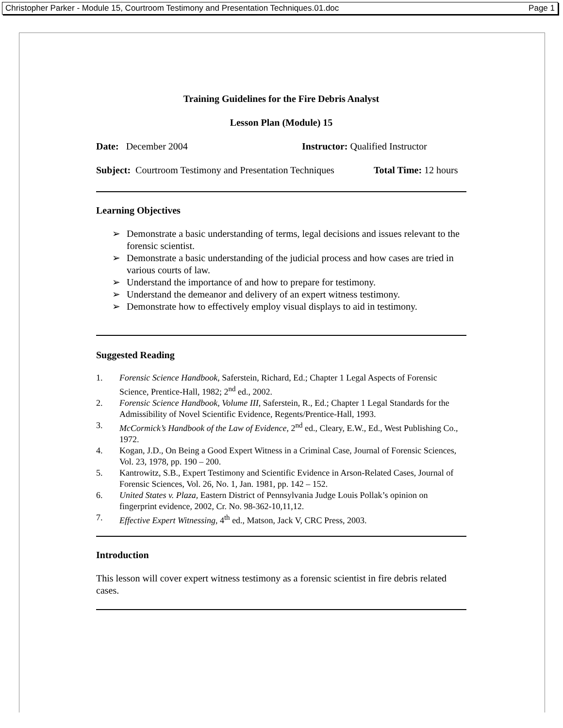Christopher Parker - Module 15, Courtroom Testimony and Presentation Techniques.01.doc Page 1
Training Guidelines for the Fire Debris Analyst
Lesson Plan (Module) 15
Date: December 2004 Instructor: Qualified Instructor
Subject: Courtroom Testimony and Presentation Techniques
Total Time: 12 hours
Learning Objectives
➢ Demonstrate a basic understanding of terms, legal decisions and issues relevant to the forensic scientist.
➢ Demonstrate a basic understanding of the judicial process and how cases are tried in various courts of law.
➢ Understand the importance of and how to prepare for testimony.
➢ Understand the demeanor and delivery of an expert witness testimony.
➢ Demonstrate how to effectively employ visual displays to aid in testimony.
Suggested Reading
1. Forensic Science Handbook, Saferstein, Richard, Ed.; Chapter 1 Legal Aspects of Forensic Science, Prentice-Hall, 1982; 2<sup>nd</sup> ed., 2002.
2. Forensic Science Handbook, Volume III, Saferstein, R., Ed.; Chapter 1 Legal Standards for the Admissibility of Novel Scientific Evidence, Regents/Prentice-Hall, 1993.
3. McCormick’s Handbook of the Law of Evidence, 2<sup>nd</sup> ed., Cleary, E.W., Ed., West Publishing Co., 1972.
4. Kogan, J.D., On Being a Good Expert Witness in a Criminal Case, Journal of Forensic Sciences, Vol. 23, 1978, pp. 190 – 200.
5. Kantrowitz, S.B., Expert Testimony and Scientific Evidence in Arson-Related Cases, Journal of Forensic Sciences, Vol. 26, No. 1, Jan. 1981, pp. 142 – 152.
6. United States v. Plaza, Eastern District of Pennsylvania Judge Louis Pollak’s opinion on fingerprint evidence, 2002, Cr. No. 98-362-10,11,12.
7. Effective Expert Witnessing, 4<sup>th</sup> ed., Matson, Jack V, CRC Press, 2003.
Introduction
This lesson will cover expert witness testimony as a forensic scientist in fire debris related cases.